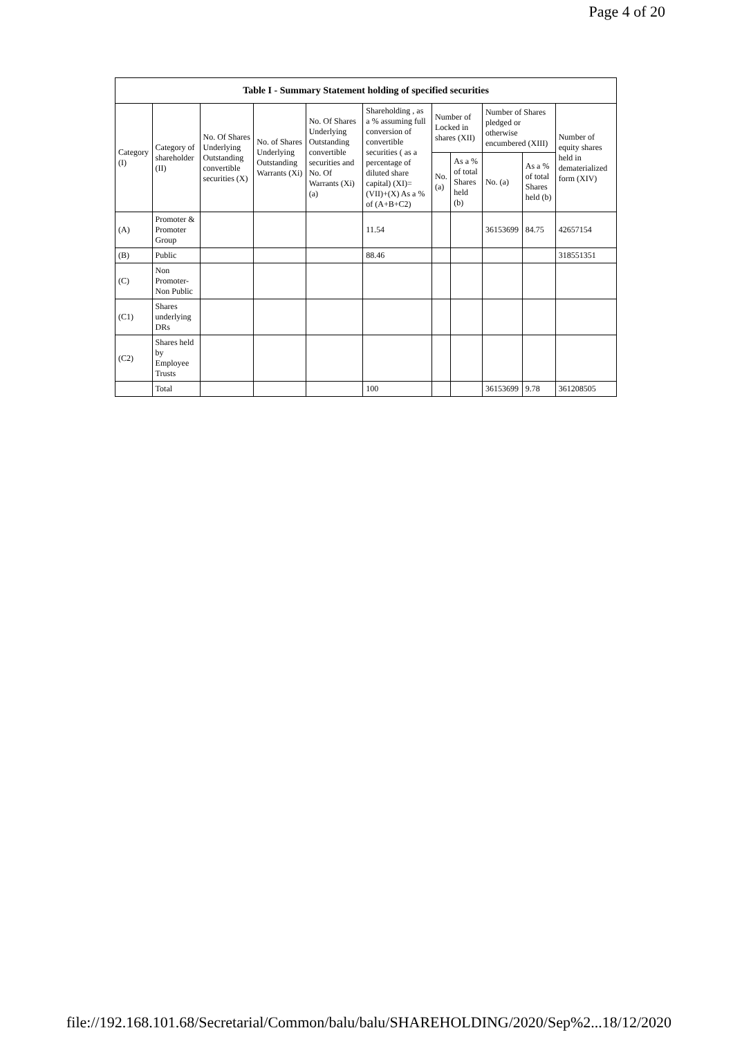Page 4 of 20
| Table I - Summary Statement holding of specified securities | | | | | | | | | | |
| --- | --- | --- | --- | --- | --- | --- | --- | --- | --- | --- |
| Category (I) | Category of shareholder (II) | No. Of Shares Underlying Outstanding convertible securities (X) | No. of Shares Underlying Outstanding Warrants (Xi) | No. Of Shares Underlying Outstanding convertible securities and No. Of Warrants (Xi) (a) | Shareholding , as a % assuming full conversion of convertible securities ( as a percentage of diluted share capital) (XI)= (VII)+(X) As a % of (A+B+C2) | Number of Locked in shares (XII) | | Number of Shares pledged or otherwise encumbered (XIII) | | Number of equity shares held in dematerialized form (XIV) |
| | | | | | | No. (a) | As a % of total Shares held (b) | No. (a) | As a % of total Shares held (b) | |
| (A) | Promoter & Promoter Group | | | | 11.54 | | | 36153699 | 84.75 | 42657154 |
| (B) | Public | | | | 88.46 | | | | | 318551351 |
| (C) | Non Promoter- Non Public | | | | | | | | | |
| (C1) | Shares underlying DRs | | | | | | | | | |
| (C2) | Shares held by Employee Trusts | | | | | | | | | |
| | Total | | | | 100 | | | 36153699 | 9.78 | 361208505 |
file://192.168.101.68/Secretarial/Common/balu/balu/SHAREHOLDING/2020/Sep%2... 18/12/2020